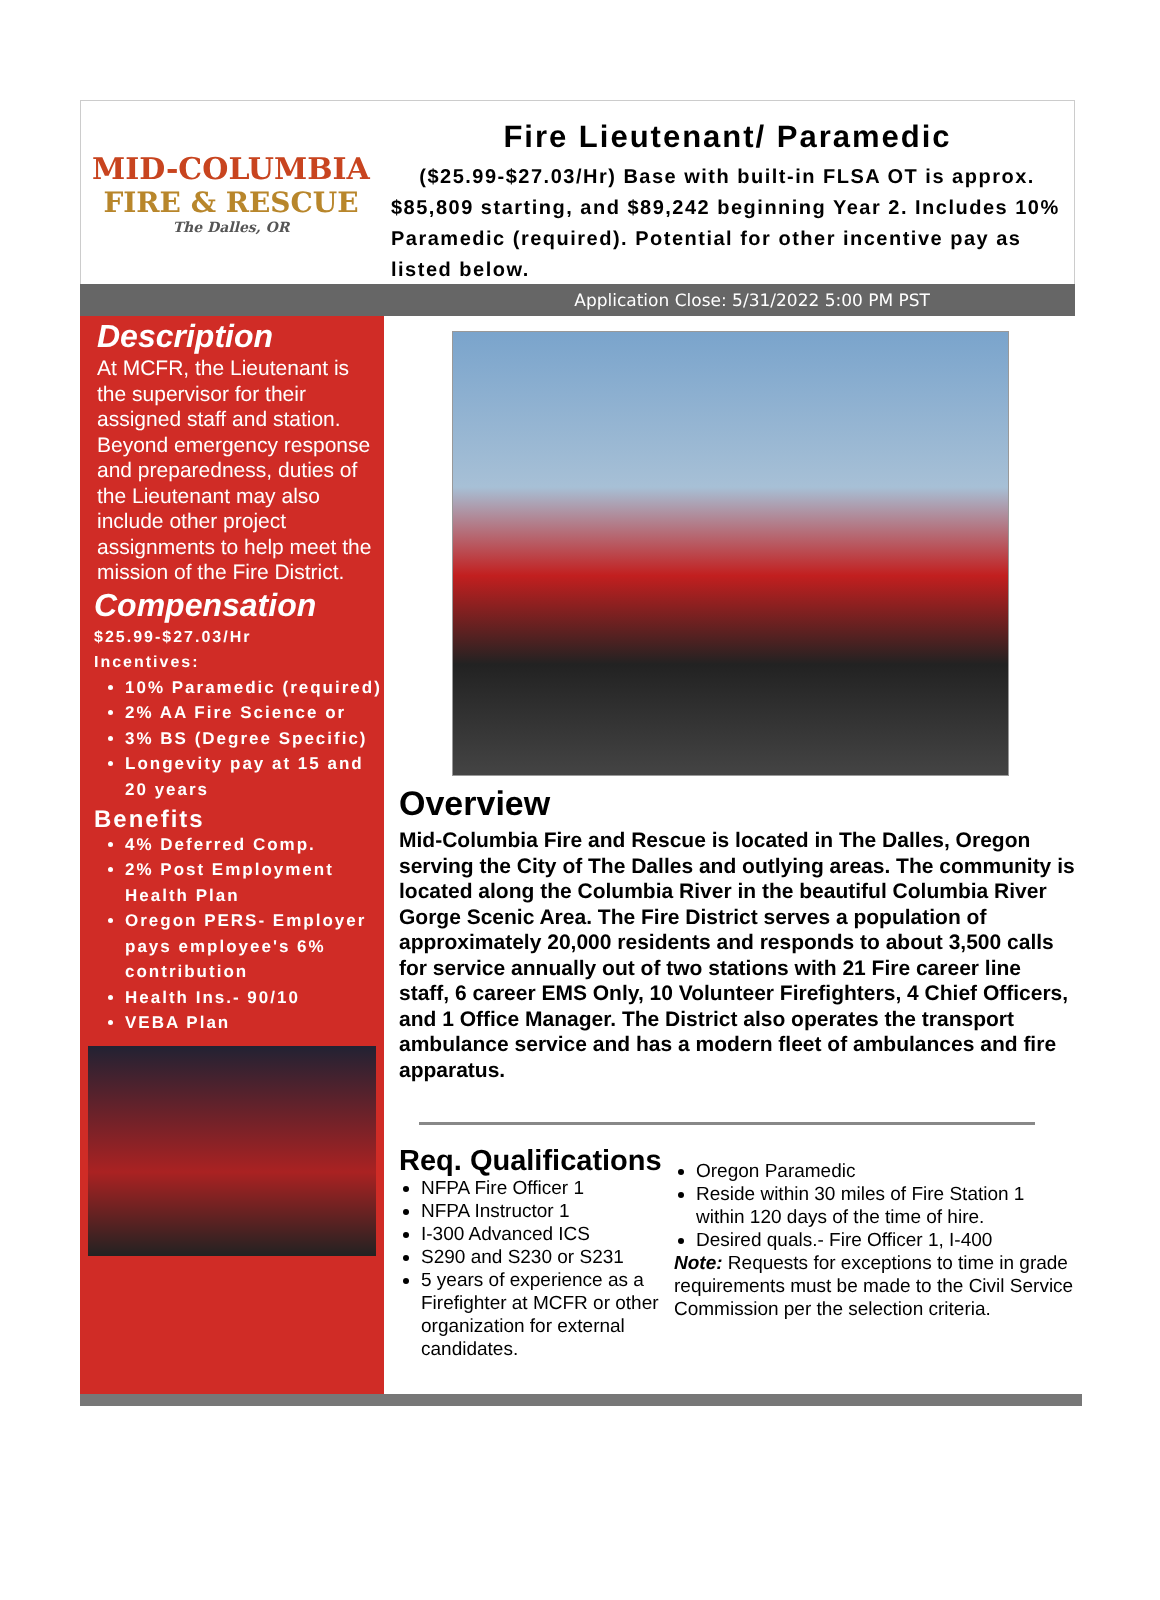MID-COLUMBIA
FIRE & RESCUE
The Dalles, OR
Fire Lieutenant/ Paramedic
($25.99-$27.03/Hr) Base with built-in FLSA OT is approx. $85,809 starting, and $89,242 beginning Year 2. Includes 10% Paramedic (required). Potential for other incentive pay as listed below.
Application Close: 5/31/2022 5:00 PM PST
Description
At MCFR, the Lieutenant is the supervisor for their assigned staff and station. Beyond emergency response and preparedness, duties of the Lieutenant may also include other project assignments to help meet the mission of the Fire District.
Compensation
$25.99-$27.03/Hr
Incentives:
10% Paramedic (required)
2% AA Fire Science or
3% BS (Degree Specific)
Longevity pay at 15 and 20 years
Benefits
4% Deferred Comp.
2% Post Employment Health Plan
Oregon PERS- Employer pays employee's 6% contribution
Health Ins.- 90/10
VEBA Plan
Overview
Mid-Columbia Fire and Rescue is located in The Dalles, Oregon serving the City of The Dalles and outlying areas. The community is located along the Columbia River in the beautiful Columbia River Gorge Scenic Area. The Fire District serves a population of approximately 20,000 residents and responds to about 3,500 calls for service annually out of two stations with 21 Fire career line staff, 6 career EMS Only, 10 Volunteer Firefighters, 4 Chief Officers, and 1 Office Manager. The District also operates the transport ambulance service and has a modern fleet of ambulances and fire apparatus.
Req. Qualifications
NFPA Fire Officer 1
NFPA Instructor 1
I-300 Advanced ICS
S290 and S230 or S231
5 years of experience as a Firefighter at MCFR or other organization for external candidates.
Oregon Paramedic
Reside within 30 miles of Fire Station 1 within 120 days of the time of hire.
Desired quals.- Fire Officer 1, I-400
Note: Requests for exceptions to time in grade requirements must be made to the Civil Service Commission per the selection criteria.